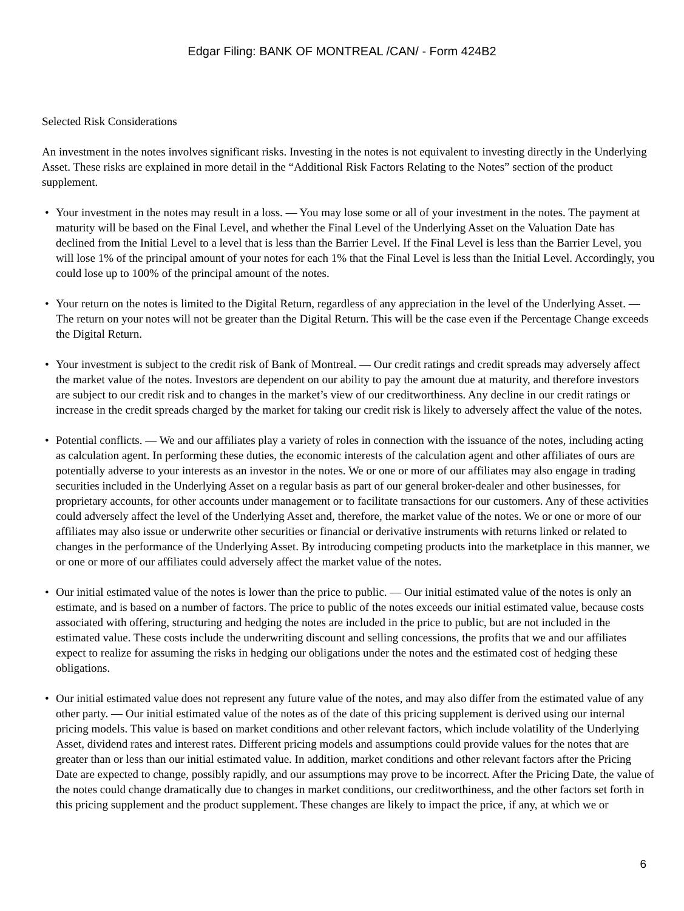Edgar Filing: BANK OF MONTREAL /CAN/ - Form 424B2
Selected Risk Considerations
An investment in the notes involves significant risks. Investing in the notes is not equivalent to investing directly in the Underlying Asset. These risks are explained in more detail in the “Additional Risk Factors Relating to the Notes” section of the product supplement.
• Your investment in the notes may result in a loss. — You may lose some or all of your investment in the notes. The payment at maturity will be based on the Final Level, and whether the Final Level of the Underlying Asset on the Valuation Date has declined from the Initial Level to a level that is less than the Barrier Level. If the Final Level is less than the Barrier Level, you will lose 1% of the principal amount of your notes for each 1% that the Final Level is less than the Initial Level. Accordingly, you could lose up to 100% of the principal amount of the notes.
• Your return on the notes is limited to the Digital Return, regardless of any appreciation in the level of the Underlying Asset. — The return on your notes will not be greater than the Digital Return. This will be the case even if the Percentage Change exceeds the Digital Return.
• Your investment is subject to the credit risk of Bank of Montreal. — Our credit ratings and credit spreads may adversely affect the market value of the notes. Investors are dependent on our ability to pay the amount due at maturity, and therefore investors are subject to our credit risk and to changes in the market’s view of our creditworthiness. Any decline in our credit ratings or increase in the credit spreads charged by the market for taking our credit risk is likely to adversely affect the value of the notes.
• Potential conflicts. — We and our affiliates play a variety of roles in connection with the issuance of the notes, including acting as calculation agent. In performing these duties, the economic interests of the calculation agent and other affiliates of ours are potentially adverse to your interests as an investor in the notes. We or one or more of our affiliates may also engage in trading securities included in the Underlying Asset on a regular basis as part of our general broker-dealer and other businesses, for proprietary accounts, for other accounts under management or to facilitate transactions for our customers. Any of these activities could adversely affect the level of the Underlying Asset and, therefore, the market value of the notes. We or one or more of our affiliates may also issue or underwrite other securities or financial or derivative instruments with returns linked or related to changes in the performance of the Underlying Asset. By introducing competing products into the marketplace in this manner, we or one or more of our affiliates could adversely affect the market value of the notes.
• Our initial estimated value of the notes is lower than the price to public. — Our initial estimated value of the notes is only an estimate, and is based on a number of factors. The price to public of the notes exceeds our initial estimated value, because costs associated with offering, structuring and hedging the notes are included in the price to public, but are not included in the estimated value. These costs include the underwriting discount and selling concessions, the profits that we and our affiliates expect to realize for assuming the risks in hedging our obligations under the notes and the estimated cost of hedging these obligations.
• Our initial estimated value does not represent any future value of the notes, and may also differ from the estimated value of any other party. — Our initial estimated value of the notes as of the date of this pricing supplement is derived using our internal pricing models. This value is based on market conditions and other relevant factors, which include volatility of the Underlying Asset, dividend rates and interest rates. Different pricing models and assumptions could provide values for the notes that are greater than or less than our initial estimated value. In addition, market conditions and other relevant factors after the Pricing Date are expected to change, possibly rapidly, and our assumptions may prove to be incorrect. After the Pricing Date, the value of the notes could change dramatically due to changes in market conditions, our creditworthiness, and the other factors set forth in this pricing supplement and the product supplement. These changes are likely to impact the price, if any, at which we or
6